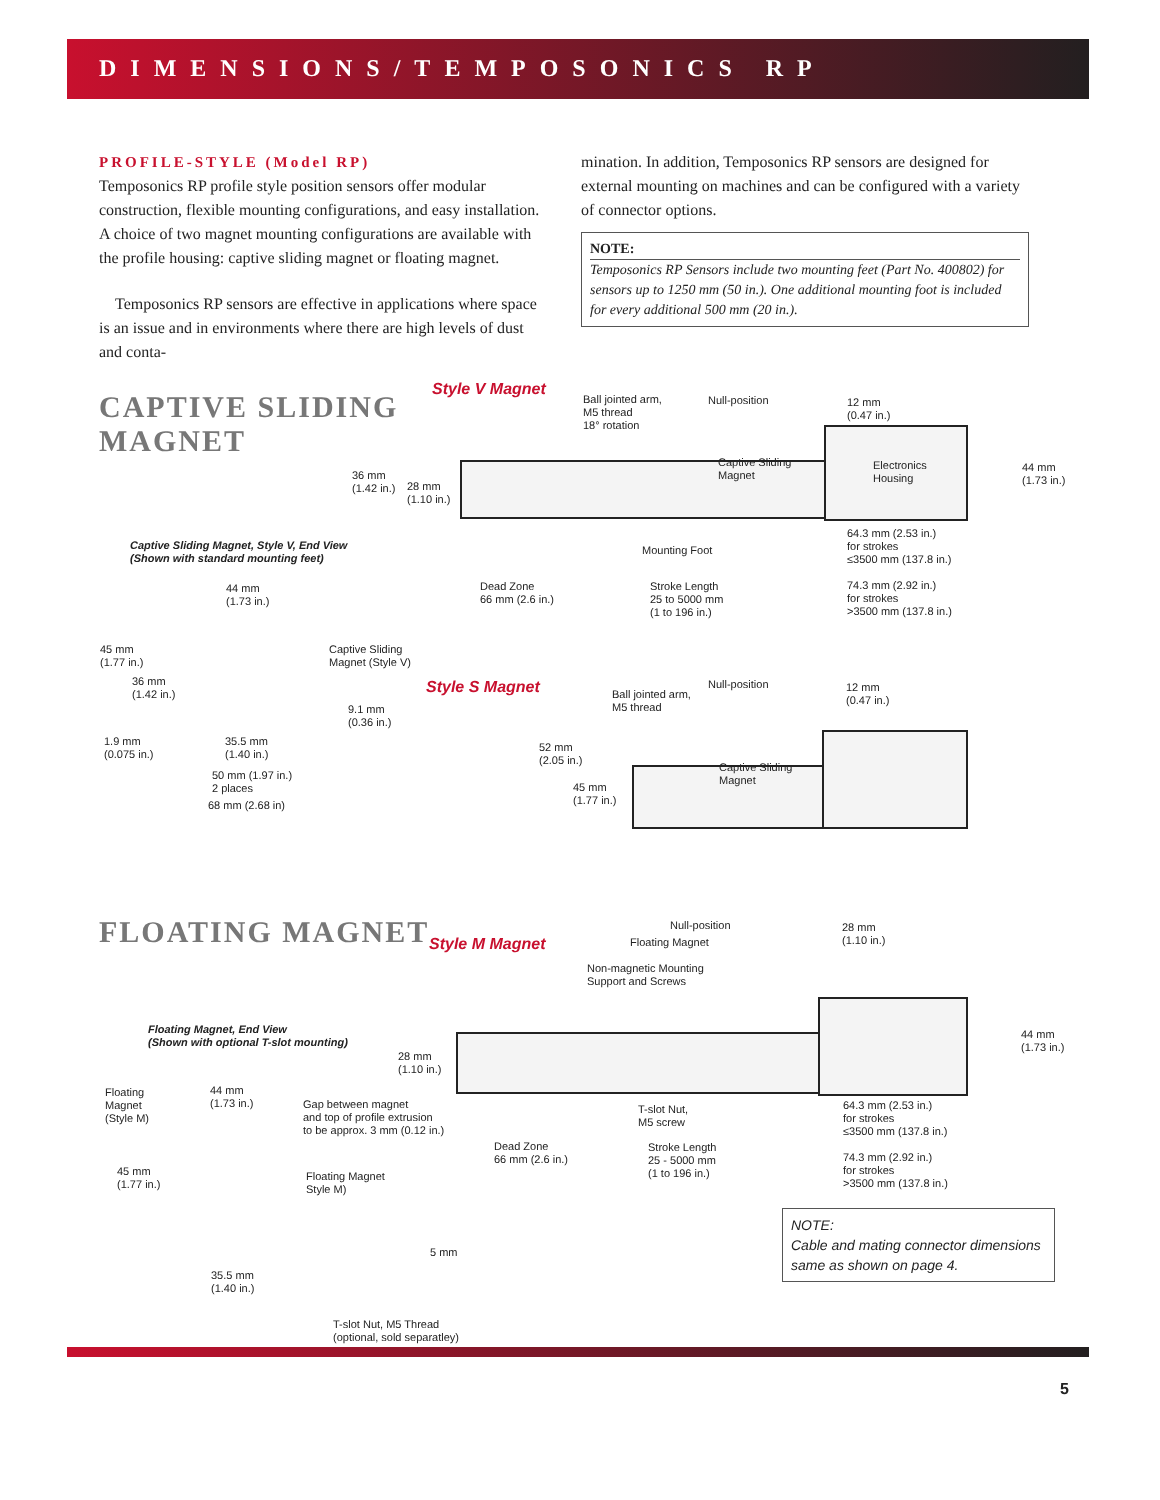DIMENSIONS/TEMPOSONICS RP
PROFILE-STYLE (Model RP)
Temposonics RP profile style position sensors offer modular construction, flexible mounting configurations, and easy installation. A choice of two magnet mounting configurations are available with the profile housing: captive sliding magnet or floating magnet.
Temposonics RP sensors are effective in applications where space is an issue and in environments where there are high levels of dust and conta-
mination. In addition, Temposonics RP sensors are designed for external mounting on machines and can be configured with a variety of connector options.
NOTE:
Temposonics RP Sensors include two mounting feet (Part No. 400802) for sensors up to 1250 mm (50 in.). One additional mounting foot is included for every additional 500 mm (20 in.).
CAPTIVE SLIDING
MAGNET
Style V Magnet
Ball jointed arm,
M5 thread
18° rotation
Null-position
12 mm
(0.47 in.)
Captive Sliding
Magnet
Electronics
Housing
44 mm
(1.73 in.)
36 mm
(1.42 in.)
28 mm
(1.10 in.)
64.3 mm (2.53 in.)
for strokes
≤3500 mm (137.8 in.)
74.3 mm (2.92 in.)
for strokes
>3500 mm (137.8 in.)
Mounting Foot
Dead Zone
66 mm (2.6 in.)
Stroke Length
25 to 5000 mm
(1 to 196 in.)
Captive Sliding Magnet, Style V, End View
(Shown with standard mounting feet)
44 mm
(1.73 in.)
45 mm
(1.77 in.)
36 mm
(1.42 in.)
Captive Sliding
Magnet (Style V)
9.1 mm
(0.36 in.)
1.9 mm
(0.075 in.)
35.5 mm
(1.40 in.)
50 mm (1.97 in.)
2 places
68 mm (2.68 in)
Style S Magnet
Ball jointed arm,
M5 thread
Null-position
12 mm
(0.47 in.)
Captive Sliding
Magnet
52 mm
(2.05 in.)
45 mm
(1.77 in.)
FLOATING MAGNET Style M Magnet
Null-position
Floating Magnet
Non-magnetic Mounting
Support and Screws
28 mm
(1.10 in.)
44 mm
(1.73 in.)
Floating Magnet, End View
(Shown with optional T-slot mounting)
28 mm
(1.10 in.)
Floating
Magnet
(Style M)
44 mm
(1.73 in.)
Gap between magnet
and top of profile extrusion
to be approx. 3 mm (0.12 in.)
T-slot Nut,
M5 screw
64.3 mm (2.53 in.)
for strokes
≤3500 mm (137.8 in.)
74.3 mm (2.92 in.)
for strokes
>3500 mm (137.8 in.)
Dead Zone
66 mm (2.6 in.)
Stroke Length
25 - 5000 mm
(1 to 196 in.)
45 mm
(1.77 in.)
Floating Magnet
Style M)
5 mm
35.5 mm
(1.40 in.)
T-slot Nut, M5 Thread
(optional, sold separatley)
NOTE:
Cable and mating connector dimensions same as shown on page 4.
5